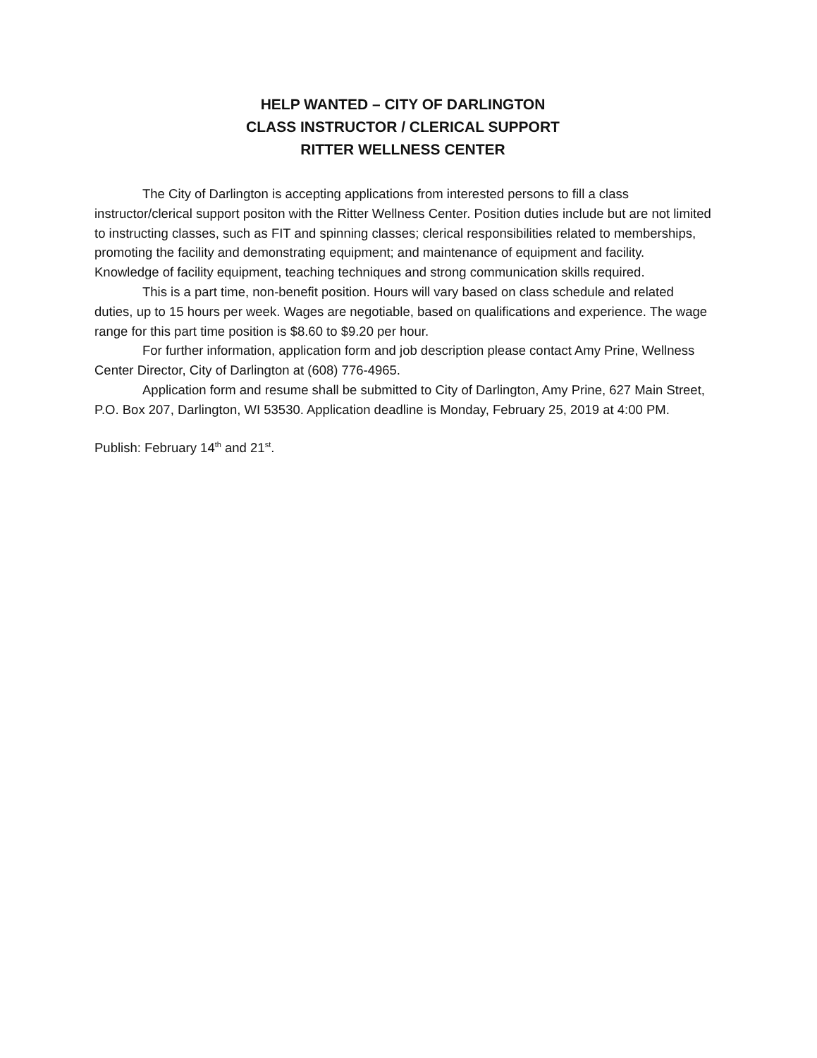HELP WANTED – CITY OF DARLINGTON
CLASS INSTRUCTOR / CLERICAL SUPPORT
RITTER WELLNESS CENTER
The City of Darlington is accepting applications from interested persons to fill a class instructor/clerical support positon with the Ritter Wellness Center. Position duties include but are not limited to instructing classes, such as FIT and spinning classes; clerical responsibilities related to memberships, promoting the facility and demonstrating equipment; and maintenance of equipment and facility. Knowledge of facility equipment, teaching techniques and strong communication skills required.
This is a part time, non-benefit position. Hours will vary based on class schedule and related duties, up to 15 hours per week. Wages are negotiable, based on qualifications and experience. The wage range for this part time position is $8.60 to $9.20 per hour.
For further information, application form and job description please contact Amy Prine, Wellness Center Director, City of Darlington at (608) 776-4965.
Application form and resume shall be submitted to City of Darlington, Amy Prine, 627 Main Street, P.O. Box 207, Darlington, WI 53530. Application deadline is Monday, February 25, 2019 at 4:00 PM.
Publish: February 14<sup>th</sup> and 21<sup>st</sup>.